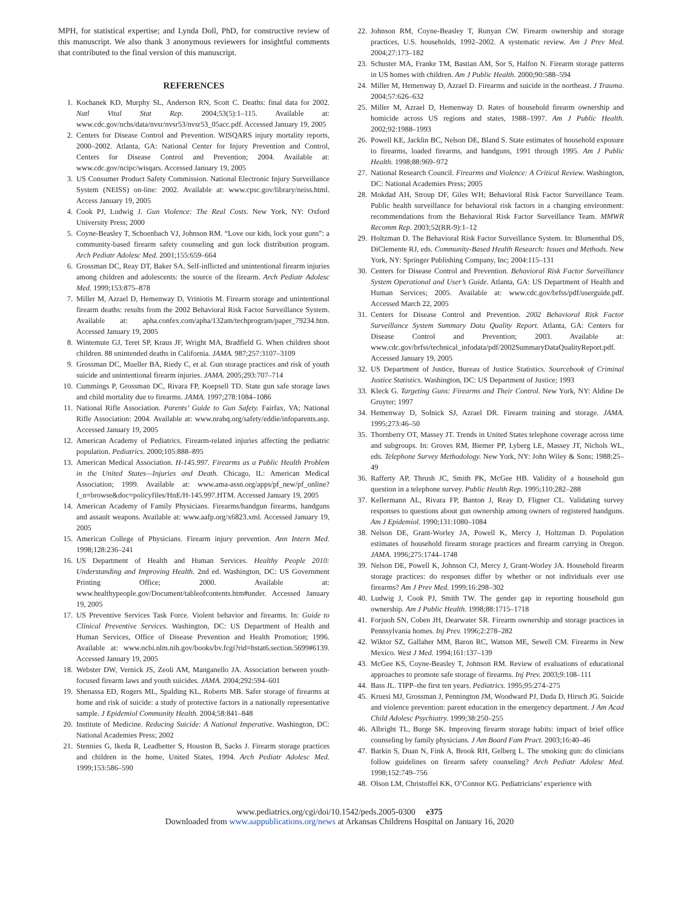MPH, for statistical expertise; and Lynda Doll, PhD, for constructive review of this manuscript. We also thank 3 anonymous reviewers for insightful comments that contributed to the final version of this manuscript.
REFERENCES
1. Kochanek KD, Murphy SL, Anderson RN, Scott C. Deaths: final data for 2002. Natl Vital Stat Rep. 2004;53(5):1–115. Available at: www.cdc.gov/nchs/data/nvsr/nvsr53/nvsr53_05acc.pdf. Accessed January 19, 2005
2. Centers for Disease Control and Prevention. WISQARS injury mortality reports, 2000–2002. Atlanta, GA: National Center for Injury Prevention and Control, Centers for Disease Control and Prevention; 2004. Available at: www.cdc.gov/ncipc/wisqars. Accessed January 19, 2005
3. US Consumer Product Safety Commission. National Electronic Injury Surveillance System (NEISS) on-line: 2002. Available at: www.cpsc.gov/library/neiss.html. Access January 19, 2005
4. Cook PJ, Ludwig J. Gun Violence: The Real Costs. New York, NY: Oxford University Press; 2000
5. Coyne-Beasley T, Schoenbach VJ, Johnson RM. “Love our kids, lock your guns”: a community-based firearm safety counseling and gun lock distribution program. Arch Pediatr Adolesc Med. 2001;155:659–664
6. Grossman DC, Reay DT, Baker SA. Self-inflicted and unintentional firearm injuries among children and adolescents: the source of the firearm. Arch Pediatr Adolesc Med. 1999;153:875–878
7. Miller M, Azrael D, Hemenway D, Vriniotis M. Firearm storage and unintentional firearm deaths: results from the 2002 Behavioral Risk Factor Surveillance System. Available at: apha.confex.com/apha/132am/techprogram/paper_79234.htm. Accessed January 19, 2005
8. Wintemute GJ, Teret SP, Kraus JF, Wright MA, Bradfield G. When children shoot children. 88 unintended deaths in California. JAMA. 987;257:3107–3109
9. Grossman DC, Mueller BA, Riedy C, et al. Gun storage practices and risk of youth suicide and unintentional firearm injuries. JAMA. 2005;293:707–714
10. Cummings P, Grossman DC, Rivara FP, Koepsell TD. State gun safe storage laws and child mortality due to firearms. JAMA. 1997;278:1084–1086
11. National Rifle Association. Parents’ Guide to Gun Safety. Fairfax, VA; National Rifle Association: 2004. Available at: www.nrahq.org/safety/eddie/infoparents.asp. Accessed January 19, 2005
12. American Academy of Pediatrics. Firearm-related injuries affecting the pediatric population. Pediatrics. 2000;105:888–895
13. American Medical Association. H-145.997. Firearms as a Public Health Problem in the United States—Injuries and Death. Chicago, IL: American Medical Association; 1999. Available at: www.ama-assn.org/apps/pf_new/pf_online?f_n=browse&doc=policyfiles/HnE/H-145.997.HTM. Accessed January 19, 2005
14. American Academy of Family Physicians. Firearms/handgun firearms, handguns and assault weapons. Available at: www.aafp.org/x6823.xml. Accessed January 19, 2005
15. American College of Physicians. Firearm injury prevention. Ann Intern Med. 1998;128:236–241
16. US Department of Health and Human Services. Healthy People 2010: Understanding and Improving Health. 2nd ed. Washington, DC: US Government Printing Office; 2000. Available at: www.healthypeople.gov/Document/tableofcontents.htm#under. Accessed January 19, 2005
17. US Preventive Services Task Force. Violent behavior and firearms. In: Guide to Clinical Preventive Services. Washington, DC: US Department of Health and Human Services, Office of Disease Prevention and Health Promotion; 1996. Available at: www.ncbi.nlm.nih.gov/books/bv.fcgi?rid=hstat6.section.5699#6139. Accessed January 19, 2005
18. Webster DW, Vernick JS, Zeoli AM, Manganello JA. Association between youth-focused firearm laws and youth suicides. JAMA. 2004;292:594–601
19. Shenassa ED, Rogers ML, Spalding KL, Roberts MB. Safer storage of firearms at home and risk of suicide: a study of protective factors in a nationally representative sample. J Epidemiol Community Health. 2004;58:841–848
20. Institute of Medicine. Reducing Suicide: A National Imperative. Washington, DC: National Academies Press; 2002
21. Stennies G, Ikeda R, Leadbetter S, Houston B, Sacks J. Firearm storage practices and children in the home, United States, 1994. Arch Pediatr Adolesc Med. 1999;153:586–590
22. Johnson RM, Coyne-Beasley T, Runyan CW. Firearm ownership and storage practices, U.S. households, 1992–2002. A systematic review. Am J Prev Med. 2004;27:173–182
23. Schuster MA, Franke TM, Bastian AM, Sor S, Halfon N. Firearm storage patterns in US homes with children. Am J Public Health. 2000;90:588–594
24. Miller M, Hemenway D, Azrael D. Firearms and suicide in the northeast. J Trauma. 2004;57:626–632
25. Miller M, Azrael D, Hemenway D. Rates of household firearm ownership and homicide across US regions and states, 1988–1997. Am J Public Health. 2002;92:1988–1993
26. Powell KE, Jacklin BC, Nelson DE, Bland S. State estimates of household exposure to firearms, loaded firearms, and handguns, 1991 through 1995. Am J Public Health. 1998;88:969–972
27. National Research Council. Firearms and Violence: A Critical Review. Washington, DC: National Academies Press; 2005
28. Mokdad AH, Stroup DF, Giles WH; Behavioral Risk Factor Surveillance Team. Public health surveillance for behavioral risk factors in a changing environment: recommendations from the Behavioral Risk Factor Surveillance Team. MMWR Recomm Rep. 2003;52(RR-9):1–12
29. Holtzman D. The Behavioral Risk Factor Surveillance System. In: Blumenthal DS, DiClemente RJ, eds. Community-Based Health Research: Issues and Methods. New York, NY: Springer Publishing Company, Inc; 2004:115–131
30. Centers for Disease Control and Prevention. Behavioral Risk Factor Surveillance System Operational and User’s Guide. Atlanta, GA: US Department of Health and Human Services; 2005. Available at: www.cdc.gov/brfss/pdf/userguide.pdf. Accessed March 22, 2005
31. Centers for Disease Control and Prevention. 2002 Behavioral Risk Factor Surveillance System Summary Data Quality Report. Atlanta, GA: Centers for Disease Control and Prevention; 2003. Available at: www.cdc.gov/brfss/technical_infodata/pdf/2002SummaryDataQualityReport.pdf. Accessed January 19, 2005
32. US Department of Justice, Bureau of Justice Statistics. Sourcebook of Criminal Justice Statistics. Washington, DC: US Department of Justice; 1993
33. Kleck G. Targeting Guns: Firearms and Their Control. New York, NY: Aldine De Gruyter; 1997
34. Hemenway D, Solnick SJ, Azrael DR. Firearm training and storage. JAMA. 1995;273:46–50
35. Thornberry OT, Massey JT. Trends in United States telephone coverage across time and subgroups. In: Groves RM, Biemer PP, Lyberg LE, Massey JT, Nichols WL, eds. Telephone Survey Methodology. New York, NY: John Wiley & Sons; 1988:25–49
36. Rafferty AP, Thrush JC, Smith PK, McGee HB. Validity of a household gun question in a telephone survey. Public Health Rep. 1995;110:282–288
37. Kellermann AL, Rivara FP, Banton J, Reay D, Fligner CL. Validating survey responses to questions about gun ownership among owners of registered handguns. Am J Epidemiol. 1990;131:1080–1084
38. Nelson DE, Grant-Worley JA, Powell K, Mercy J, Holtzman D. Population estimates of household firearm storage practices and firearm carrying in Oregon. JAMA. 1996;275:1744–1748
39. Nelson DE, Powell K, Johnson CJ, Mercy J, Grant-Worley JA. Household firearm storage practices: do responses differ by whether or not individuals ever use firearms? Am J Prev Med. 1999;16:298–302
40. Ludwig J, Cook PJ, Smith TW. The gender gap in reporting household gun ownership. Am J Public Health. 1998;88:1715–1718
41. Forjuoh SN, Coben JH, Dearwater SR. Firearm ownership and storage practices in Pennsylvania homes. Inj Prev. 1996;2:278–282
42. Wiktor SZ, Gallaher MM, Baron RC, Watson ME, Sewell CM. Firearms in New Mexico. West J Med. 1994;161:137–139
43. McGee KS, Coyne-Beasley T, Johnson RM. Review of evaluations of educational approaches to promote safe storage of firearms. Inj Prev. 2003;9:108–111
44. Bass JL. TIPP–the first ten years. Pediatrics. 1995;95:274–275
45. Kruesi MJ, Grossman J, Pennington JM, Woodward PJ, Duda D, Hirsch JG. Suicide and violence prevention: parent education in the emergency department. J Am Acad Child Adolesc Psychiatry. 1999;38:250–255
46. Albright TL, Burge SK. Improving firearm storage habits: impact of brief office counseling by family physicians. J Am Board Fam Pract. 2003;16:40–46
47. Barkin S, Duan N, Fink A, Brook RH, Gelberg L. The smoking gun: do clinicians follow guidelines on firearm safety counseling? Arch Pediatr Adolesc Med. 1998;152:749–756
48. Olson LM, Christoffel KK, O’Connor KG. Pediatricians’ experience with
www.pediatrics.org/cgi/doi/10.1542/peds.2005-0300 e375
Downloaded from www.aappublications.org/news at Arkansas Childrens Hospital on January 16, 2020